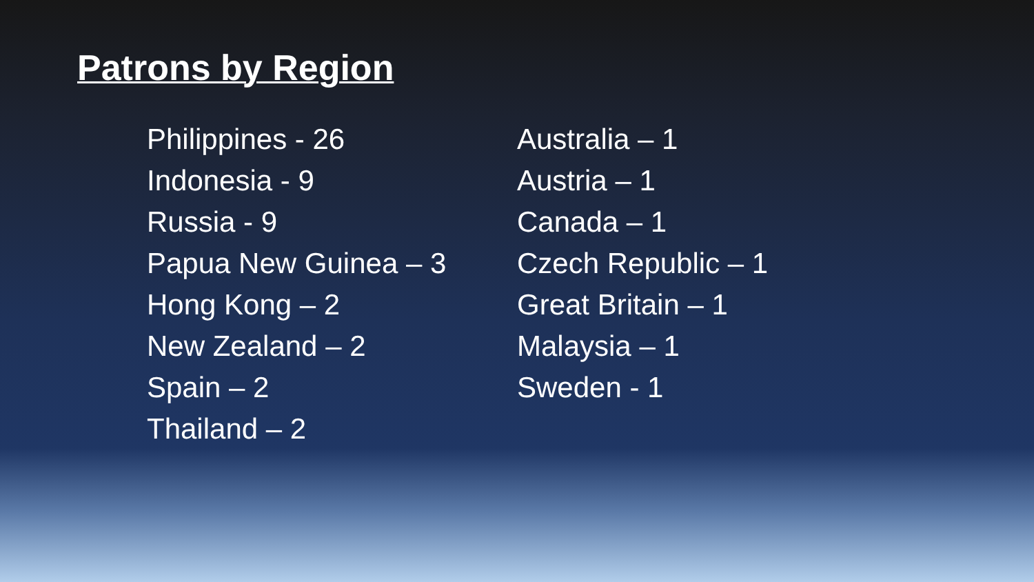Patrons by Region
Philippines - 26
Indonesia - 9
Russia - 9
Papua New Guinea – 3
Hong Kong – 2
New Zealand – 2
Spain – 2
Thailand – 2
Australia – 1
Austria – 1
Canada – 1
Czech Republic – 1
Great Britain – 1
Malaysia – 1
Sweden - 1